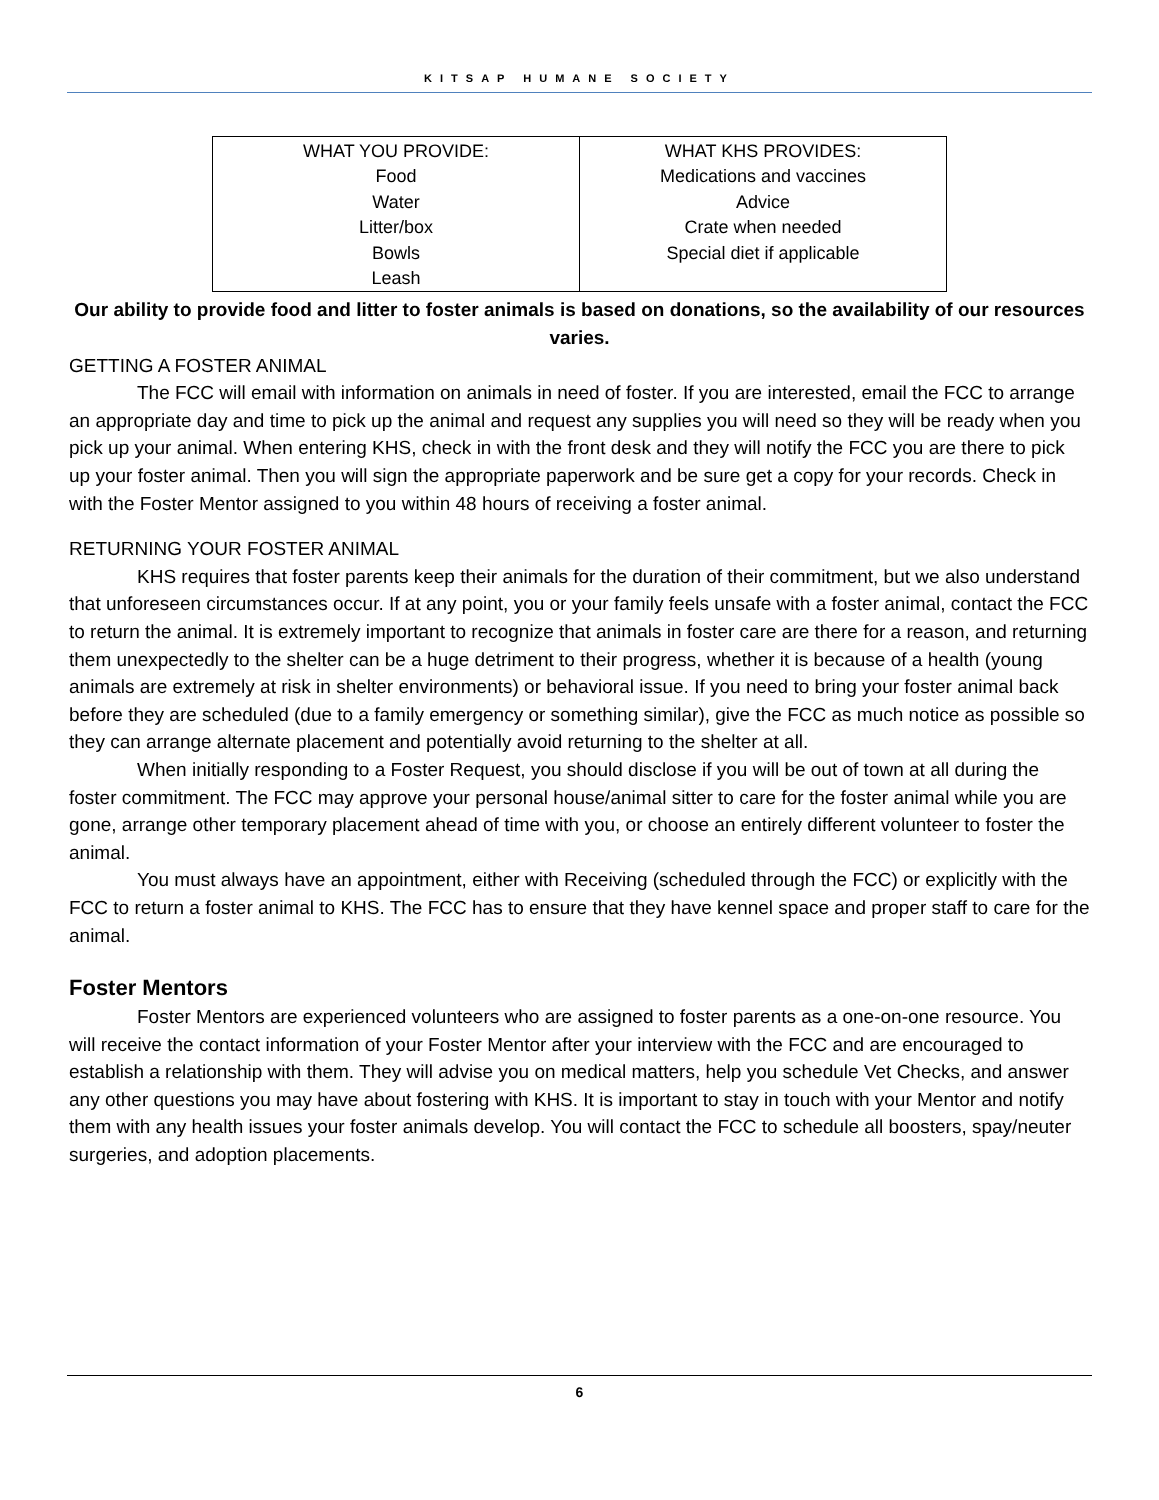KITSAP HUMANE SOCIETY
| WHAT YOU PROVIDE: Food Water Litter/box Bowls Leash | WHAT KHS PROVIDES: Medications and vaccines Advice Crate when needed Special diet if applicable |
Our ability to provide food and litter to foster animals is based on donations, so the availability of our resources varies.
GETTING A FOSTER ANIMAL
The FCC will email with information on animals in need of foster. If you are interested, email the FCC to arrange an appropriate day and time to pick up the animal and request any supplies you will need so they will be ready when you pick up your animal. When entering KHS, check in with the front desk and they will notify the FCC you are there to pick up your foster animal. Then you will sign the appropriate paperwork and be sure get a copy for your records. Check in with the Foster Mentor assigned to you within 48 hours of receiving a foster animal.
RETURNING YOUR FOSTER ANIMAL
KHS requires that foster parents keep their animals for the duration of their commitment, but we also understand that unforeseen circumstances occur. If at any point, you or your family feels unsafe with a foster animal, contact the FCC to return the animal. It is extremely important to recognize that animals in foster care are there for a reason, and returning them unexpectedly to the shelter can be a huge detriment to their progress, whether it is because of a health (young animals are extremely at risk in shelter environments) or behavioral issue. If you need to bring your foster animal back before they are scheduled (due to a family emergency or something similar), give the FCC as much notice as possible so they can arrange alternate placement and potentially avoid returning to the shelter at all.
When initially responding to a Foster Request, you should disclose if you will be out of town at all during the foster commitment. The FCC may approve your personal house/animal sitter to care for the foster animal while you are gone, arrange other temporary placement ahead of time with you, or choose an entirely different volunteer to foster the animal.
You must always have an appointment, either with Receiving (scheduled through the FCC) or explicitly with the FCC to return a foster animal to KHS. The FCC has to ensure that they have kennel space and proper staff to care for the animal.
Foster Mentors
Foster Mentors are experienced volunteers who are assigned to foster parents as a one-on-one resource. You will receive the contact information of your Foster Mentor after your interview with the FCC and are encouraged to establish a relationship with them. They will advise you on medical matters, help you schedule Vet Checks, and answer any other questions you may have about fostering with KHS. It is important to stay in touch with your Mentor and notify them with any health issues your foster animals develop. You will contact the FCC to schedule all boosters, spay/neuter surgeries, and adoption placements.
6